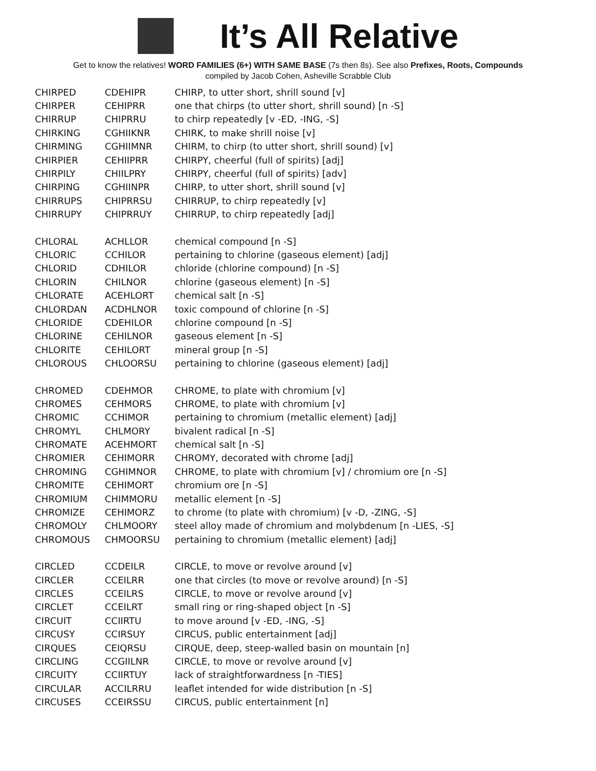It’s All Relative
Get to know the relatives! WORD FAMILIES (6+) WITH SAME BASE (7s then 8s). See also Prefixes, Roots, Compounds
compiled by Jacob Cohen, Asheville Scrabble Club
| CHIRPED | CDEHIPR | CHIRP, to utter short, shrill sound [v] |
| CHIRPER | CEHIPRR | one that chirps (to utter short, shrill sound) [n -S] |
| CHIRRUP | CHIPRRU | to chirp repeatedly [v -ED, -ING, -S] |
| CHIRKING | CGHIIKNR | CHIRK, to make shrill noise [v] |
| CHIRMING | CGHIIMNR | CHIRM, to chirp (to utter short, shrill sound) [v] |
| CHIRPIER | CEHIIPRR | CHIRPY, cheerful (full of spirits) [adj] |
| CHIRPILY | CHIILPRY | CHIRPY, cheerful (full of spirits) [adv] |
| CHIRPING | CGHIINPR | CHIRP, to utter short, shrill sound [v] |
| CHIRRUPS | CHIPRRSU | CHIRRUP, to chirp repeatedly [v] |
| CHIRRUPY | CHIPRRUY | CHIRRUP, to chirp repeatedly [adj] |
| CHLORAL | ACHLLOR | chemical compound [n -S] |
| CHLORIC | CCHILOR | pertaining to chlorine (gaseous element) [adj] |
| CHLORID | CDHILOR | chloride (chlorine compound) [n -S] |
| CHLORIN | CHILNOR | chlorine (gaseous element) [n -S] |
| CHLORATE | ACEHLORT | chemical salt [n -S] |
| CHLORDAN | ACDHLNOR | toxic compound of chlorine [n -S] |
| CHLORIDE | CDEHILOR | chlorine compound [n -S] |
| CHLORINE | CEHILNOR | gaseous element [n -S] |
| CHLORITE | CEHILORT | mineral group [n -S] |
| CHLOROUS | CHLOORSU | pertaining to chlorine (gaseous element) [adj] |
| CHROMED | CDEHMOR | CHROME, to plate with chromium [v] |
| CHROMES | CEHMORS | CHROME, to plate with chromium [v] |
| CHROMIC | CCHIMOR | pertaining to chromium (metallic element) [adj] |
| CHROMYL | CHLMORY | bivalent radical [n -S] |
| CHROMATE | ACEHMORT | chemical salt [n -S] |
| CHROMIER | CEHIMORR | CHROMY, decorated with chrome [adj] |
| CHROMING | CGHIMNOR | CHROME, to plate with chromium [v] / chromium ore [n -S] |
| CHROMITE | CEHIMORT | chromium ore [n -S] |
| CHROMIUM | CHIMMORU | metallic element [n -S] |
| CHROMIZE | CEHIMORZ | to chrome (to plate with chromium) [v -D, -ZING, -S] |
| CHROMOLY | CHLMOORY | steel alloy made of chromium and molybdenum [n -LIES, -S] |
| CHROMOUS | CHMOORSU | pertaining to chromium (metallic element) [adj] |
| CIRCLED | CCDEILR | CIRCLE, to move or revolve around [v] |
| CIRCLER | CCEILRR | one that circles (to move or revolve around) [n -S] |
| CIRCLES | CCEILRS | CIRCLE, to move or revolve around [v] |
| CIRCLET | CCEILRT | small ring or ring-shaped object [n -S] |
| CIRCUIT | CCIIRTU | to move around [v -ED, -ING, -S] |
| CIRCUSY | CCIRSUY | CIRCUS, public entertainment [adj] |
| CIRQUES | CEIQRSU | CIRQUE, deep, steep-walled basin on mountain [n] |
| CIRCLING | CCGIILNR | CIRCLE, to move or revolve around [v] |
| CIRCUITY | CCIIRTUY | lack of straightforwardness [n -TIES] |
| CIRCULAR | ACCILRRU | leaflet intended for wide distribution [n -S] |
| CIRCUSES | CCEIRSSU | CIRCUS, public entertainment [n] |